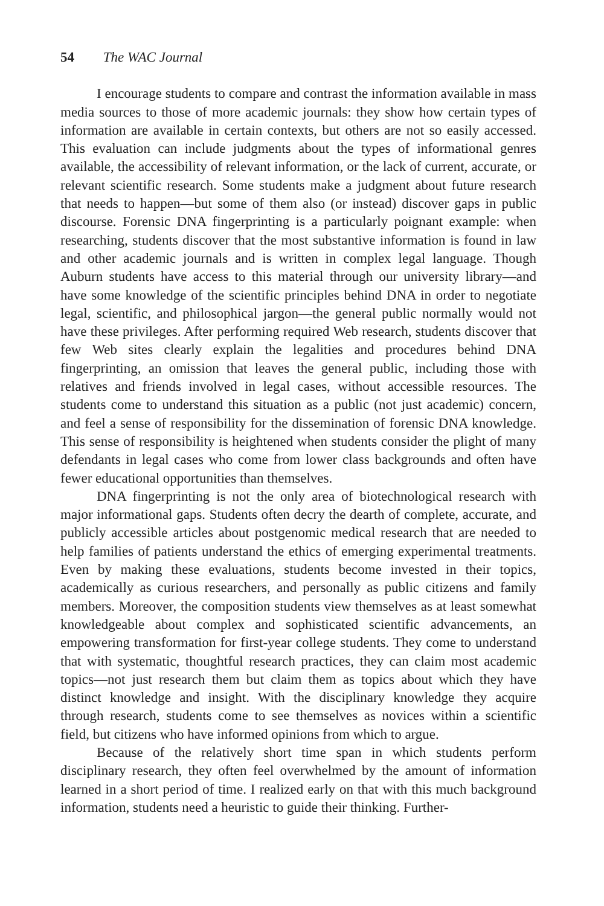54 The WAC Journal
I encourage students to compare and contrast the information available in mass media sources to those of more academic journals: they show how certain types of information are available in certain contexts, but others are not so easily accessed. This evaluation can include judgments about the types of informational genres available, the accessibility of relevant information, or the lack of current, accurate, or relevant scientific research. Some students make a judgment about future research that needs to happen—but some of them also (or instead) discover gaps in public discourse. Forensic DNA fingerprinting is a particularly poignant example: when researching, students discover that the most substantive information is found in law and other academic journals and is written in complex legal language. Though Auburn students have access to this material through our university library—and have some knowledge of the scientific principles behind DNA in order to negotiate legal, scientific, and philosophical jargon—the general public normally would not have these privileges. After performing required Web research, students discover that few Web sites clearly explain the legalities and procedures behind DNA fingerprinting, an omission that leaves the general public, including those with relatives and friends involved in legal cases, without accessible resources. The students come to understand this situation as a public (not just academic) concern, and feel a sense of responsibility for the dissemination of forensic DNA knowledge. This sense of responsibility is heightened when students consider the plight of many defendants in legal cases who come from lower class backgrounds and often have fewer educational opportunities than themselves.
DNA fingerprinting is not the only area of biotechnological research with major informational gaps. Students often decry the dearth of complete, accurate, and publicly accessible articles about postgenomic medical research that are needed to help families of patients understand the ethics of emerging experimental treatments. Even by making these evaluations, students become invested in their topics, academically as curious researchers, and personally as public citizens and family members. Moreover, the composition students view themselves as at least somewhat knowledgeable about complex and sophisticated scientific advancements, an empowering transformation for first-year college students. They come to understand that with systematic, thoughtful research practices, they can claim most academic topics—not just research them but claim them as topics about which they have distinct knowledge and insight. With the disciplinary knowledge they acquire through research, students come to see themselves as novices within a scientific field, but citizens who have informed opinions from which to argue.
Because of the relatively short time span in which students perform disciplinary research, they often feel overwhelmed by the amount of information learned in a short period of time. I realized early on that with this much background information, students need a heuristic to guide their thinking. Further-